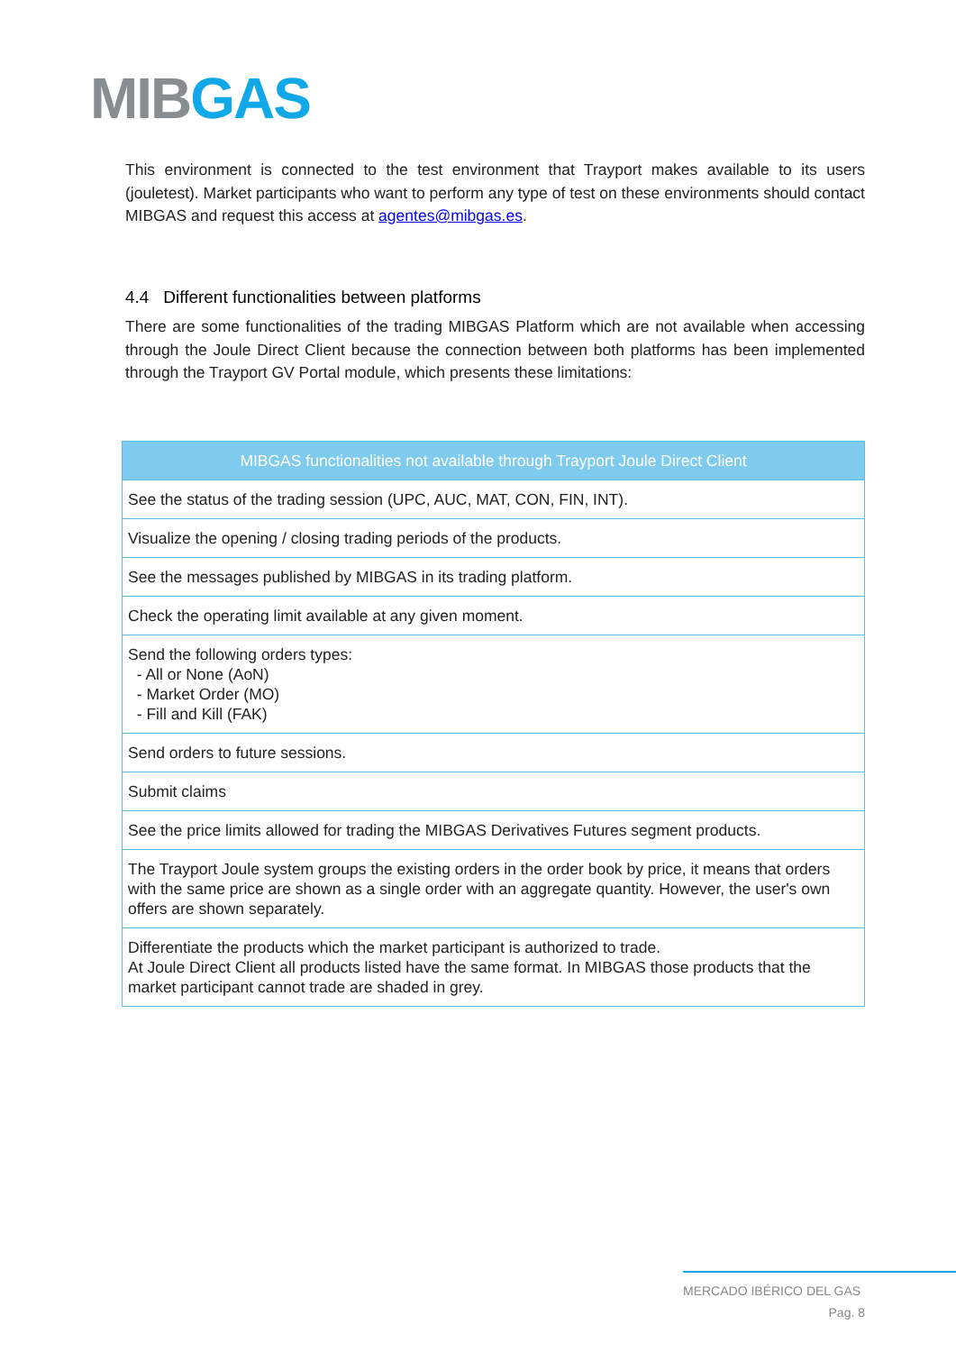MIB GAS
This environment is connected to the test environment that Trayport makes available to its users (jouletest). Market participants who want to perform any type of test on these environments should contact MIBGAS and request this access at agentes@mibgas.es.
4.4 Different functionalities between platforms
There are some functionalities of the trading MIBGAS Platform which are not available when accessing through the Joule Direct Client because the connection between both platforms has been implemented through the Trayport GV Portal module, which presents these limitations:
| MIBGAS functionalities not available through Trayport Joule Direct Client |
| --- |
| See the status of the trading session (UPC, AUC, MAT, CON, FIN, INT). |
| Visualize the opening / closing trading periods of the products. |
| See the messages published by MIBGAS in its trading platform. |
| Check the operating limit available at any given moment. |
| Send the following orders types: - All or None (AoN) - Market Order (MO) - Fill and Kill (FAK) |
| Send orders to future sessions. |
| Submit claims |
| See the price limits allowed for trading the MIBGAS Derivatives Futures segment products. |
| The Trayport Joule system groups the existing orders in the order book by price, it means that orders with the same price are shown as a single order with an aggregate quantity. However, the user's own offers are shown separately. |
| Differentiate the products which the market participant is authorized to trade. At Joule Direct Client all products listed have the same format. In MIBGAS those products that the market participant cannot trade are shaded in grey. |
MERCADO IBÉRICO DEL GAS
Pag. 8